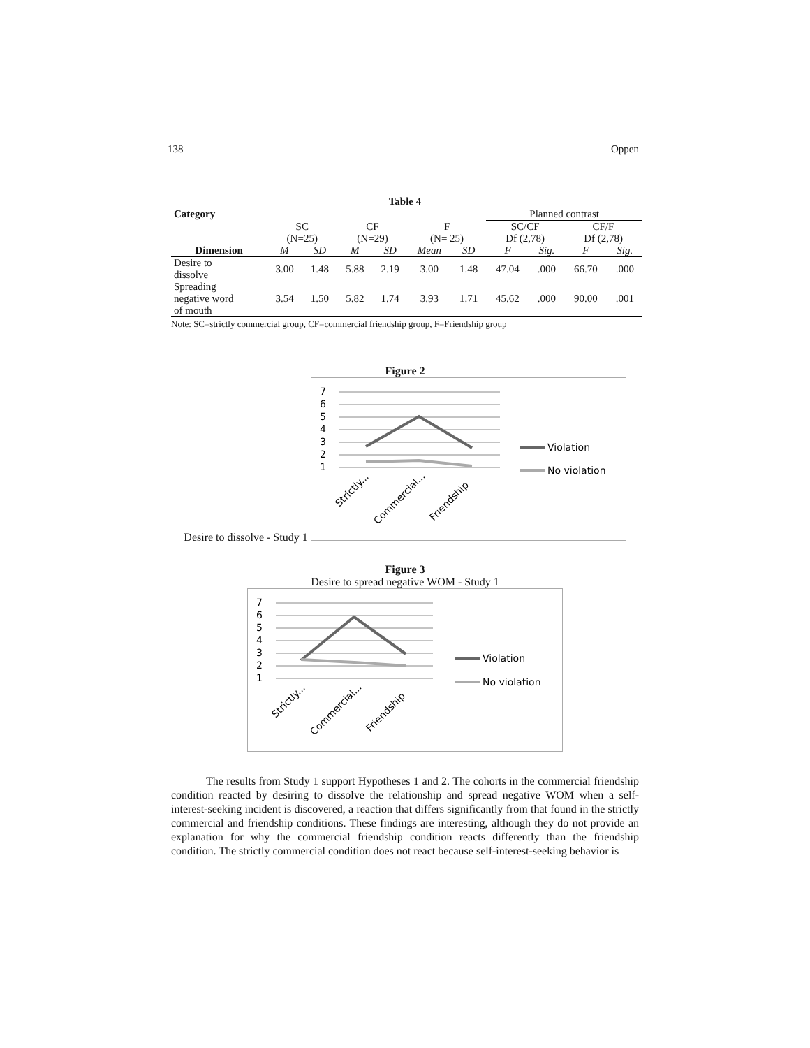138 Oppen
Table 4
| Category | | | | | | | Planned contrast | | | |
| | SC (N=25) | | CF (N=29) | | F (N= 25) | | SC/CF Df (2,78) | | CF/F Df (2,78) | |
| Dimension | M | SD | M | SD | Mean | SD | F | Sig. | F | Sig. |
| Desire to dissolve | 3.00 | 1.48 | 5.88 | 2.19 | 3.00 | 1.48 | 47.04 | .000 | 66.70 | .000 |
| Spreading negative word of mouth | 3.54 | 1.50 | 5.82 | 1.74 | 3.93 | 1.71 | 45.62 | .000 | 90.00 | .001 |
Note: SC=strictly commercial group, CF=commercial friendship group, F=Friendship group
Figure 2
Desire to dissolve - Study 1
7
6
5
4
3
2
1
Strictly...
Commercial...
Friendship
Violation
No violation
Figure 3
Desire to spread negative WOM - Study 1
7
6
5
4
3
2
1
Strictly...
Commercial...
Friendship
Violation
No violation
The results from Study 1 support Hypotheses 1 and 2. The cohorts in the commercial friendship condition reacted by desiring to dissolve the relationship and spread negative WOM when a self-interest-seeking incident is discovered, a reaction that differs significantly from that found in the strictly commercial and friendship conditions. These findings are interesting, although they do not provide an explanation for why the commercial friendship condition reacts differently than the friendship condition. The strictly commercial condition does not react because self-interest-seeking behavior is